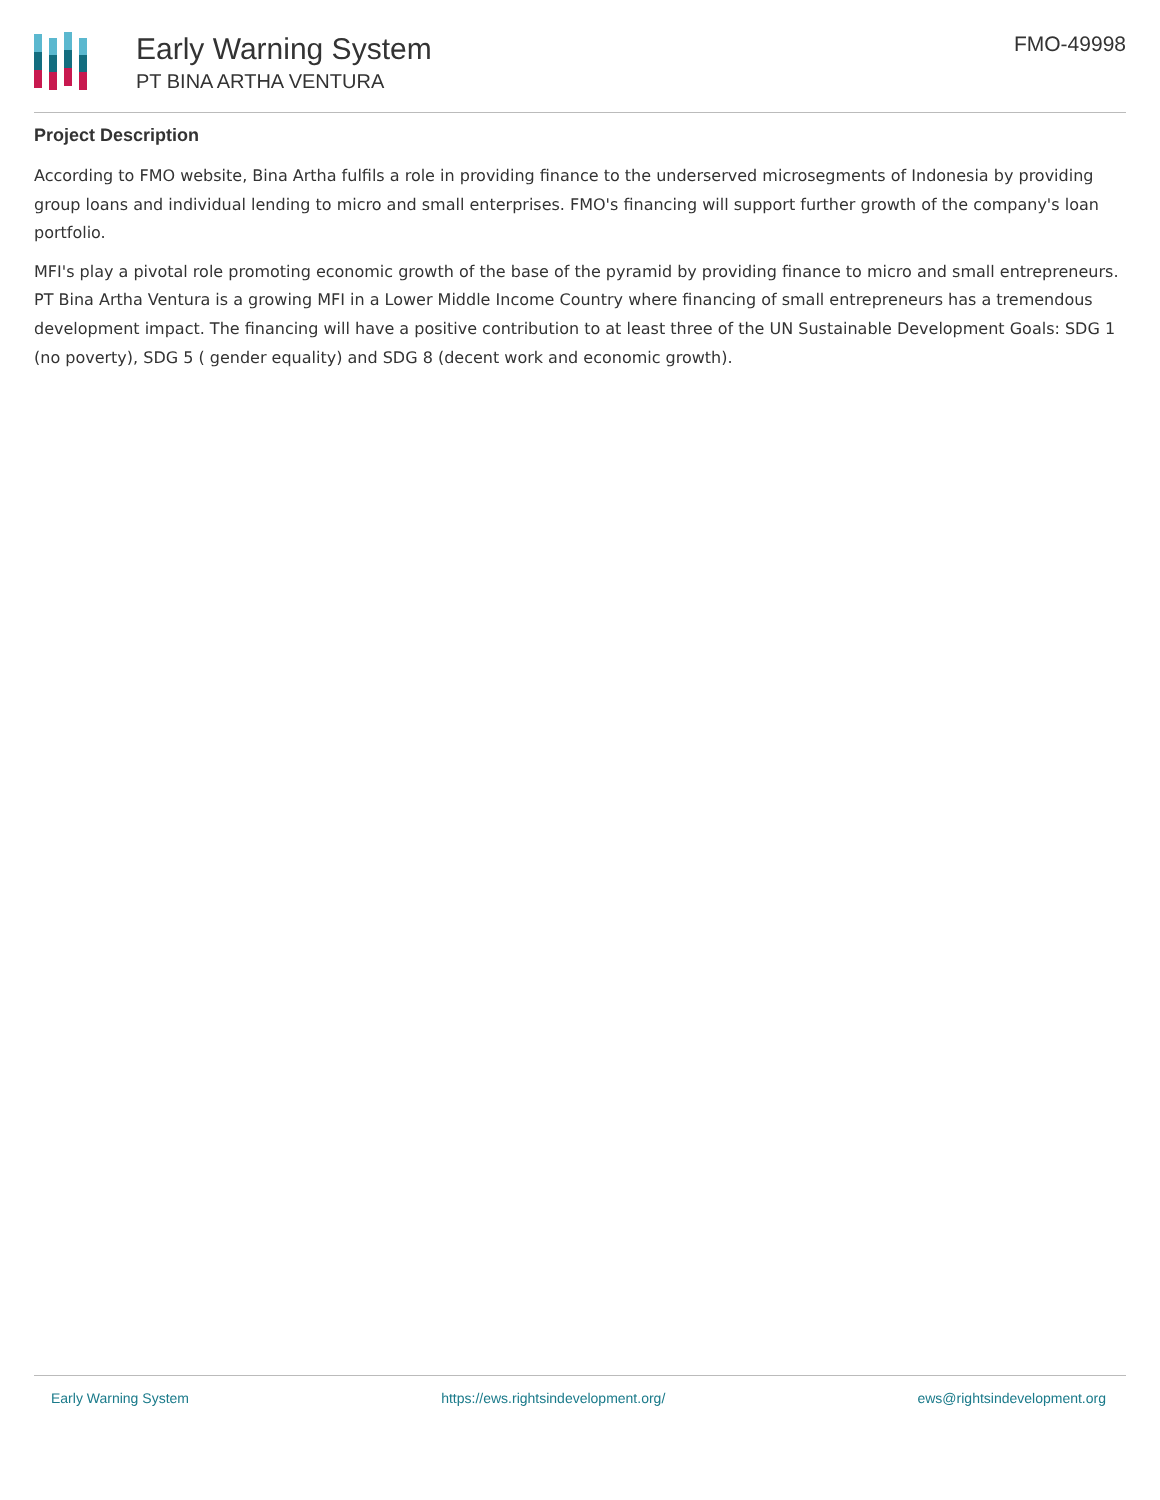Early Warning System
PT BINA ARTHA VENTURA
FMO-49998
Project Description
According to FMO website, Bina Artha fulfils a role in providing finance to the underserved microsegments of Indonesia by providing group loans and individual lending to micro and small enterprises. FMO's financing will support further growth of the company's loan portfolio.
MFI's play a pivotal role promoting economic growth of the base of the pyramid by providing finance to micro and small entrepreneurs. PT Bina Artha Ventura is a growing MFI in a Lower Middle Income Country where financing of small entrepreneurs has a tremendous development impact. The financing will have a positive contribution to at least three of the UN Sustainable Development Goals: SDG 1 (no poverty), SDG 5 ( gender equality) and SDG 8 (decent work and economic growth).
Early Warning System https://ews.rightsindevelopment.org/ ews@rightsindevelopment.org